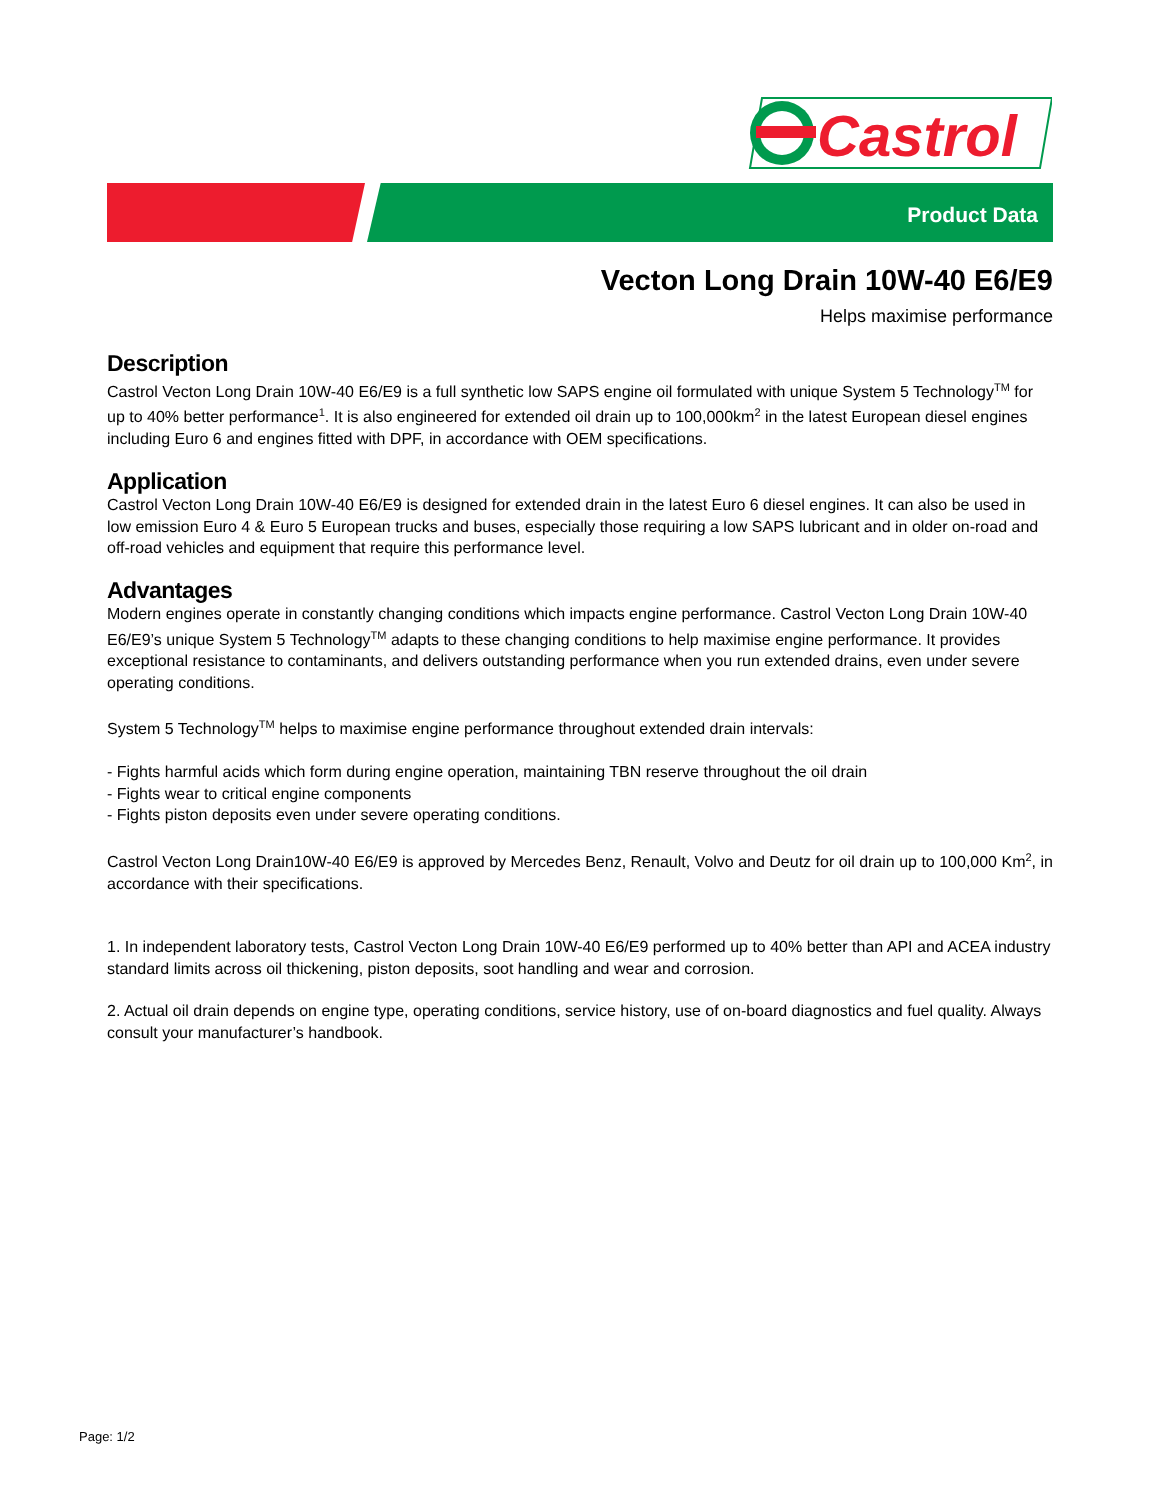Castrol
Product Data
Vecton Long Drain 10W-40 E6/E9
Helps maximise performance
Description
Castrol Vecton Long Drain 10W-40 E6/E9 is a full synthetic low SAPS engine oil formulated with unique System 5 Technology<sup>TM</sup> for up to 40% better performance<sup>1</sup>. It is also engineered for extended oil drain up to 100,000km<sup>2</sup> in the latest European diesel engines including Euro 6 and engines fitted with DPF, in accordance with OEM specifications.
Application
Castrol Vecton Long Drain 10W-40 E6/E9 is designed for extended drain in the latest Euro 6 diesel engines. It can also be used in low emission Euro 4 & Euro 5 European trucks and buses, especially those requiring a low SAPS lubricant and in older on-road and off-road vehicles and equipment that require this performance level.
Advantages
Modern engines operate in constantly changing conditions which impacts engine performance. Castrol Vecton Long Drain 10W-40 E6/E9’s unique System 5 Technology<sup>TM</sup> adapts to these changing conditions to help maximise engine performance. It provides exceptional resistance to contaminants, and delivers outstanding performance when you run extended drains, even under severe operating conditions.
System 5 Technology<sup>TM</sup> helps to maximise engine performance throughout extended drain intervals:
- Fights harmful acids which form during engine operation, maintaining TBN reserve throughout the oil drain
- Fights wear to critical engine components
- Fights piston deposits even under severe operating conditions.
Castrol Vecton Long Drain10W-40 E6/E9 is approved by Mercedes Benz, Renault, Volvo and Deutz for oil drain up to 100,000 Km<sup>2</sup>, in accordance with their specifications.
1. In independent laboratory tests, Castrol Vecton Long Drain 10W-40 E6/E9 performed up to 40% better than API and ACEA industry standard limits across oil thickening, piston deposits, soot handling and wear and corrosion.
2. Actual oil drain depends on engine type, operating conditions, service history, use of on-board diagnostics and fuel quality. Always consult your manufacturer’s handbook.
Page: 1/2